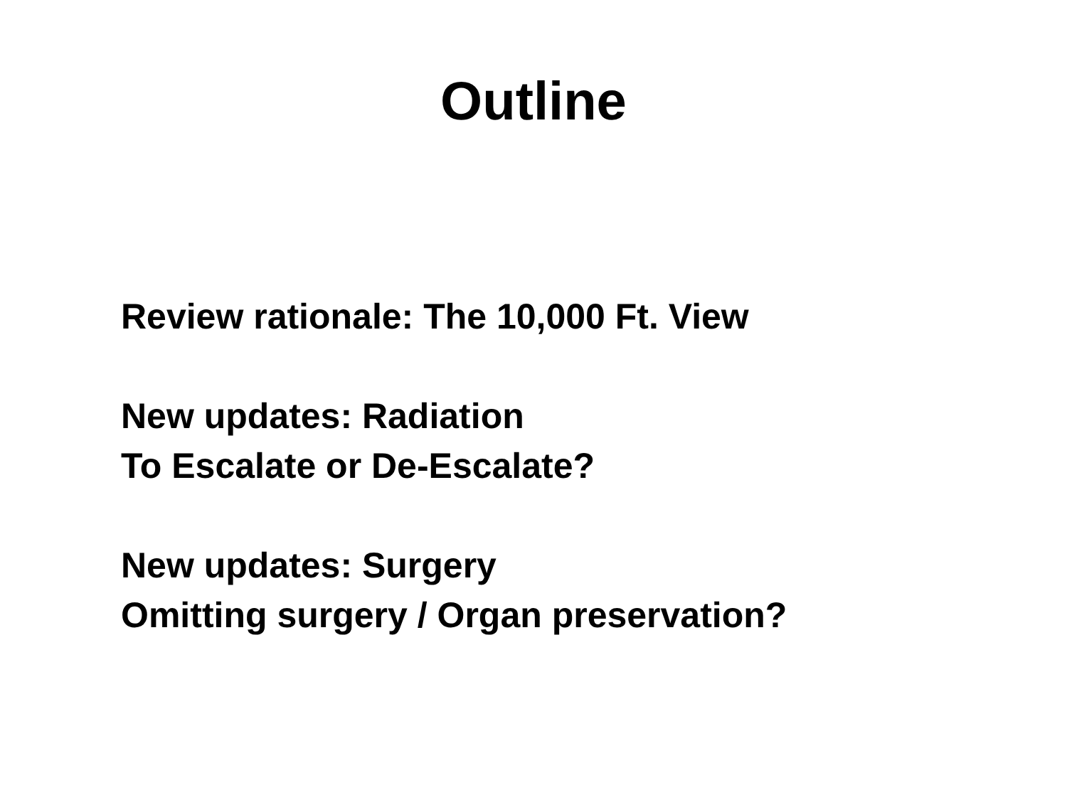Outline
Review rationale: The 10,000 Ft. View
New updates: Radiation
To Escalate or De-Escalate?
New updates: Surgery
Omitting surgery / Organ preservation?